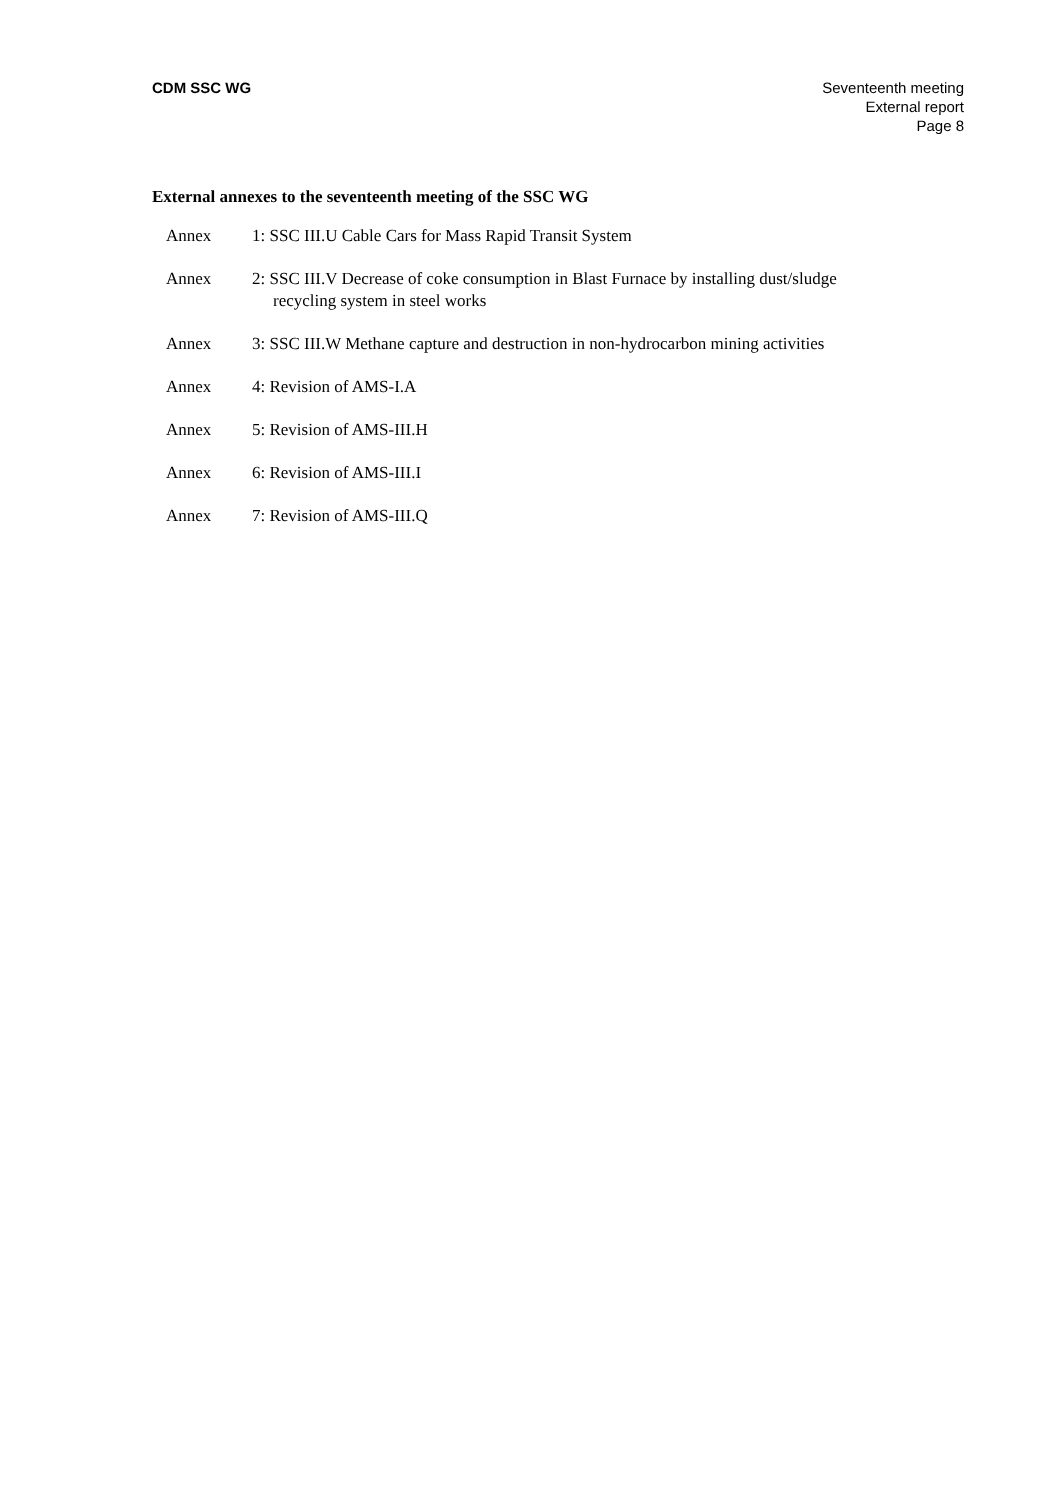CDM SSC WG Seventeenth meeting
External report
Page 8
External annexes to the seventeenth meeting of the SSC WG
Annex 1: SSC III.U Cable Cars for Mass Rapid Transit System
Annex 2: SSC III.V Decrease of coke consumption in Blast Furnace by installing dust/sludge
recycling system in steel works
Annex 3: SSC III.W Methane capture and destruction in non-hydrocarbon mining activities
Annex 4: Revision of AMS-I.A
Annex 5: Revision of AMS-III.H
Annex 6: Revision of AMS-III.I
Annex 7: Revision of AMS-III.Q